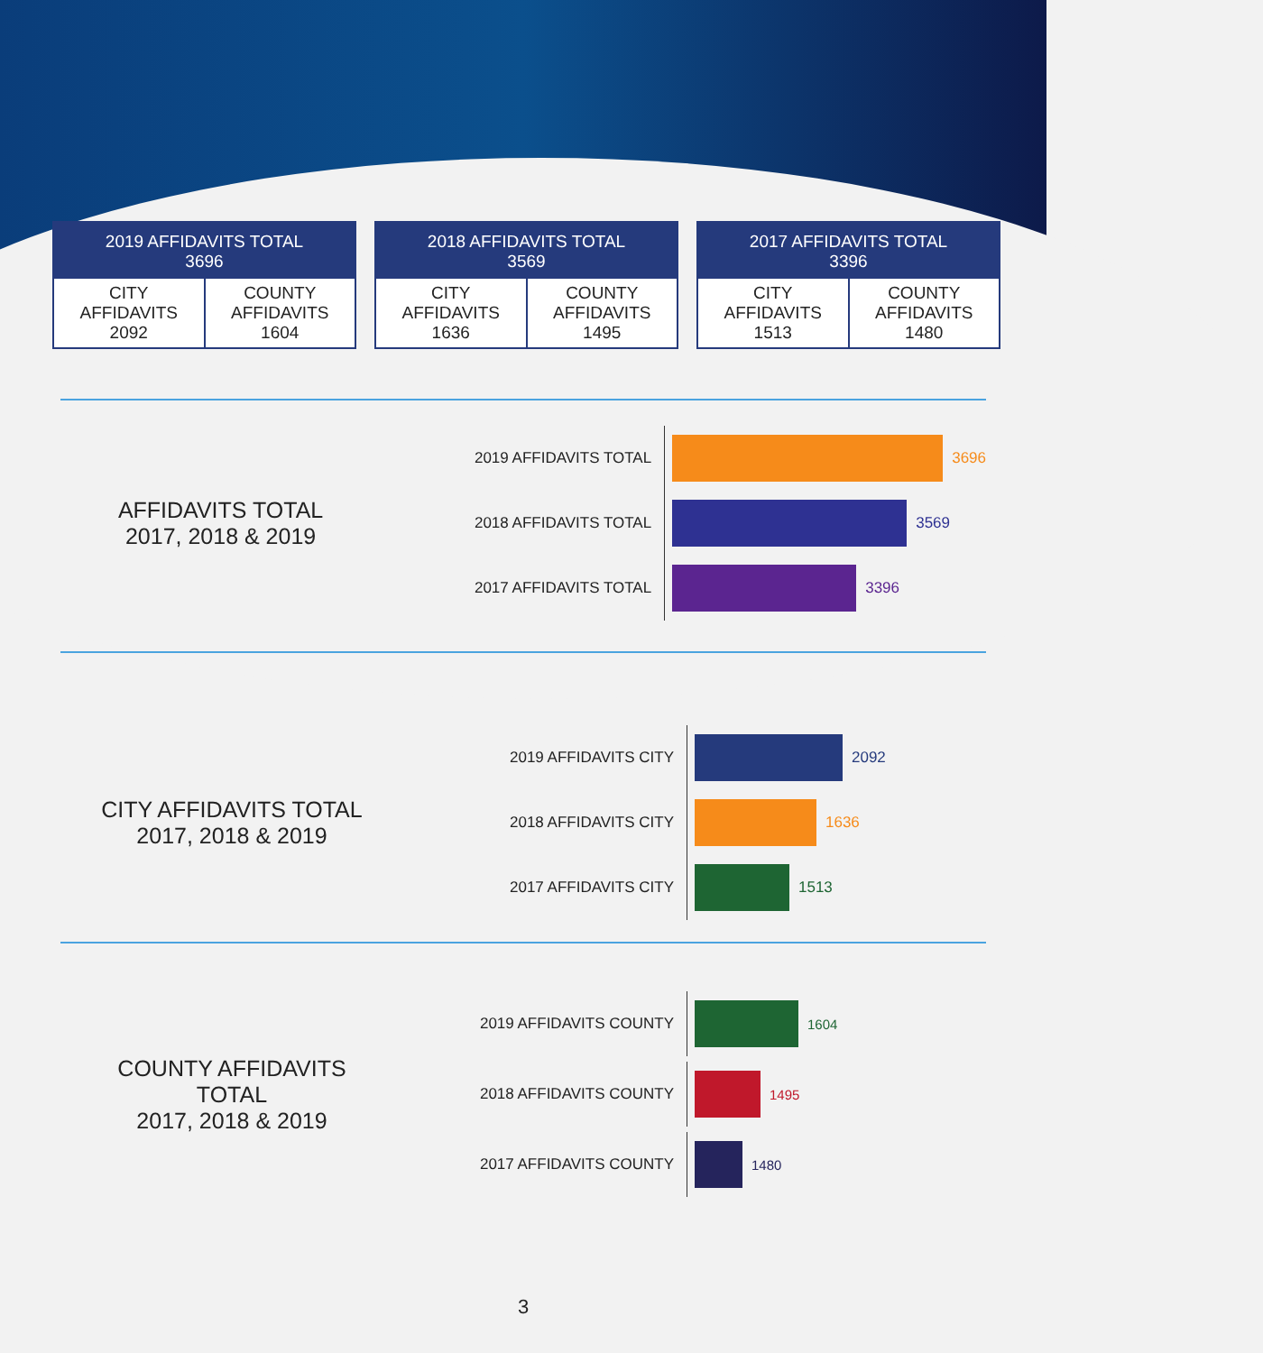| 2019 AFFIDAVITS TOTAL 3696 | |
| --- | --- |
| CITY AFFIDAVITS 2092 | COUNTY AFFIDAVITS 1604 |
| 2018 AFFIDAVITS TOTAL 3569 | |
| --- | --- |
| CITY AFFIDAVITS 1636 | COUNTY AFFIDAVITS 1495 |
| 2017 AFFIDAVITS TOTAL 3396 | |
| --- | --- |
| CITY AFFIDAVITS 1513 | COUNTY AFFIDAVITS 1480 |
AFFIDAVITS TOTAL
2017, 2018 & 2019
2019 AFFIDAVITS TOTAL
3696
2018 AFFIDAVITS TOTAL
3569
2017 AFFIDAVITS TOTAL
3396
CITY AFFIDAVITS TOTAL
2017, 2018 & 2019
2019 AFFIDAVITS CITY
2092
2018 AFFIDAVITS CITY
1636
2017 AFFIDAVITS CITY
1513
COUNTY AFFIDAVITS
TOTAL
2017, 2018 & 2019
2019 AFFIDAVITS COUNTY
1604
2018 AFFIDAVITS COUNTY
1495
2017 AFFIDAVITS COUNTY
1480
3